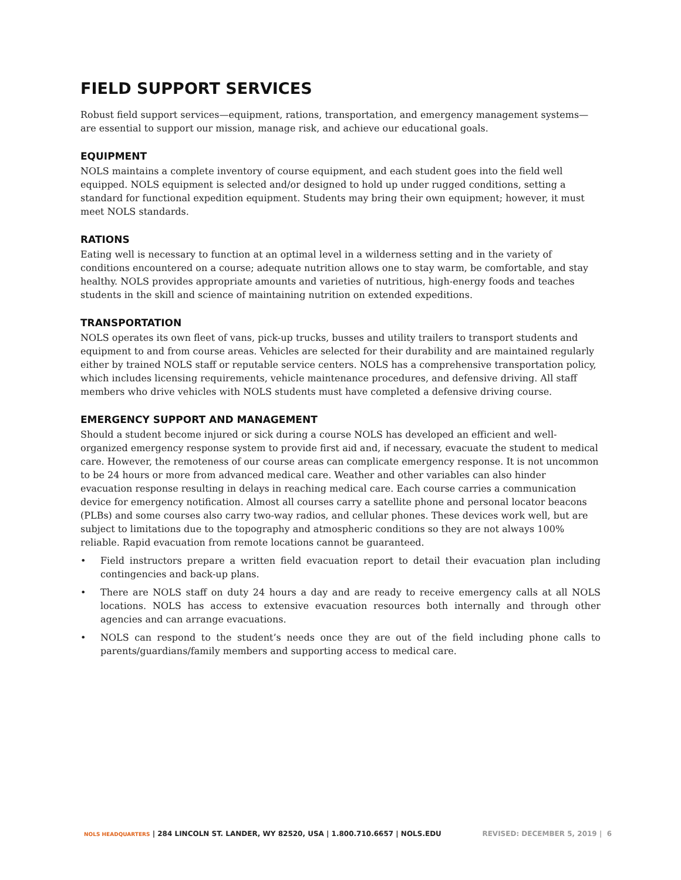FIELD SUPPORT SERVICES
Robust field support services—equipment, rations, transportation, and emergency management systems—are essential to support our mission, manage risk, and achieve our educational goals.
EQUIPMENT
NOLS maintains a complete inventory of course equipment, and each student goes into the field well equipped. NOLS equipment is selected and/or designed to hold up under rugged conditions, setting a standard for functional expedition equipment. Students may bring their own equipment; however, it must meet NOLS standards.
RATIONS
Eating well is necessary to function at an optimal level in a wilderness setting and in the variety of conditions encountered on a course; adequate nutrition allows one to stay warm, be comfortable, and stay healthy. NOLS provides appropriate amounts and varieties of nutritious, high-energy foods and teaches students in the skill and science of maintaining nutrition on extended expeditions.
TRANSPORTATION
NOLS operates its own fleet of vans, pick-up trucks, busses and utility trailers to transport students and equipment to and from course areas. Vehicles are selected for their durability and are maintained regularly either by trained NOLS staff or reputable service centers. NOLS has a comprehensive transportation policy, which includes licensing requirements, vehicle maintenance procedures, and defensive driving. All staff members who drive vehicles with NOLS students must have completed a defensive driving course.
EMERGENCY SUPPORT AND MANAGEMENT
Should a student become injured or sick during a course NOLS has developed an efficient and well-organized emergency response system to provide first aid and, if necessary, evacuate the student to medical care. However, the remoteness of our course areas can complicate emergency response. It is not uncommon to be 24 hours or more from advanced medical care. Weather and other variables can also hinder evacuation response resulting in delays in reaching medical care. Each course carries a communication device for emergency notification. Almost all courses carry a satellite phone and personal locator beacons (PLBs) and some courses also carry two-way radios, and cellular phones. These devices work well, but are subject to limitations due to the topography and atmospheric conditions so they are not always 100% reliable. Rapid evacuation from remote locations cannot be guaranteed.
• Field instructors prepare a written field evacuation report to detail their evacuation plan including contingencies and back-up plans.
• There are NOLS staff on duty 24 hours a day and are ready to receive emergency calls at all NOLS locations. NOLS has access to extensive evacuation resources both internally and through other agencies and can arrange evacuations.
• NOLS can respond to the student’s needs once they are out of the field including phone calls to parents/guardians/family members and supporting access to medical care.
NOLS HEADQUARTERS | 284 LINCOLN ST. LANDER, WY 82520, USA | 1.800.710.6657 | NOLS.EDU REVISED: DECEMBER 5, 2019 | 6